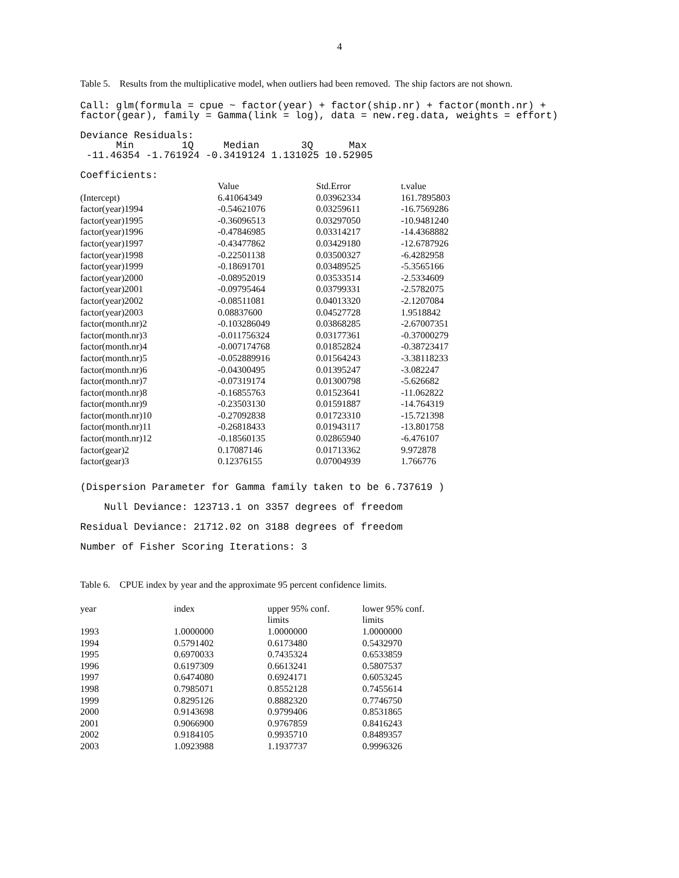4
Table 5. Results from the multiplicative model, when outliers had been removed. The ship factors are not shown.
Call: glm(formula = cpue ~ factor(year) + factor(ship.nr) + factor(month.nr) +
factor(gear), family = Gamma(link = log), data = new.reg.data, weights = effort)

Deviance Residuals:
      Min        1Q     Median       3Q      Max
 -11.46354 -1.761924 -0.3419124 1.131025 10.52905

Coefficients:
| | Value | Std.Error | t.value |
| --- | --- | --- | --- |
| (Intercept) | 6.41064349 | 0.03962334 | 161.7895803 |
| factor(year)1994 | -0.54621076 | 0.03259611 | -16.7569286 |
| factor(year)1995 | -0.36096513 | 0.03297050 | -10.9481240 |
| factor(year)1996 | -0.47846985 | 0.03314217 | -14.4368882 |
| factor(year)1997 | -0.43477862 | 0.03429180 | -12.6787926 |
| factor(year)1998 | -0.22501138 | 0.03500327 | -6.4282958 |
| factor(year)1999 | -0.18691701 | 0.03489525 | -5.3565166 |
| factor(year)2000 | -0.08952019 | 0.03533514 | -2.5334609 |
| factor(year)2001 | -0.09795464 | 0.03799331 | -2.5782075 |
| factor(year)2002 | -0.08511081 | 0.04013320 | -2.1207084 |
| factor(year)2003 | 0.08837600 | 0.04527728 | 1.9518842 |
| factor(month.nr)2 | -0.103286049 | 0.03868285 | -2.67007351 |
| factor(month.nr)3 | -0.011756324 | 0.03177361 | -0.37000279 |
| factor(month.nr)4 | -0.007174768 | 0.01852824 | -0.38723417 |
| factor(month.nr)5 | -0.052889916 | 0.01564243 | -3.38118233 |
| factor(month.nr)6 | -0.04300495 | 0.01395247 | -3.082247 |
| factor(month.nr)7 | -0.07319174 | 0.01300798 | -5.626682 |
| factor(month.nr)8 | -0.16855763 | 0.01523641 | -11.062822 |
| factor(month.nr)9 | -0.23503130 | 0.01591887 | -14.764319 |
| factor(month.nr)10 | -0.27092838 | 0.01723310 | -15.721398 |
| factor(month.nr)11 | -0.26818433 | 0.01943117 | -13.801758 |
| factor(month.nr)12 | -0.18560135 | 0.02865940 | -6.476107 |
| factor(gear)2 | 0.17087146 | 0.01713362 | 9.972878 |
| factor(gear)3 | 0.12376155 | 0.07004939 | 1.766776 |
(Dispersion Parameter for Gamma family taken to be 6.737619 )
    Null Deviance: 123713.1 on 3357 degrees of freedom
Residual Deviance: 21712.02 on 3188 degrees of freedom
Number of Fisher Scoring Iterations: 3
Table 6. CPUE index by year and the approximate 95 percent confidence limits.
| year | index | upper 95% conf. limits | lower 95% conf. limits |
| --- | --- | --- | --- |
| 1993 | 1.0000000 | 1.0000000 | 1.0000000 |
| 1994 | 0.5791402 | 0.6173480 | 0.5432970 |
| 1995 | 0.6970033 | 0.7435324 | 0.6533859 |
| 1996 | 0.6197309 | 0.6613241 | 0.5807537 |
| 1997 | 0.6474080 | 0.6924171 | 0.6053245 |
| 1998 | 0.7985071 | 0.8552128 | 0.7455614 |
| 1999 | 0.8295126 | 0.8882320 | 0.7746750 |
| 2000 | 0.9143698 | 0.9799406 | 0.8531865 |
| 2001 | 0.9066900 | 0.9767859 | 0.8416243 |
| 2002 | 0.9184105 | 0.9935710 | 0.8489357 |
| 2003 | 1.0923988 | 1.1937737 | 0.9996326 |